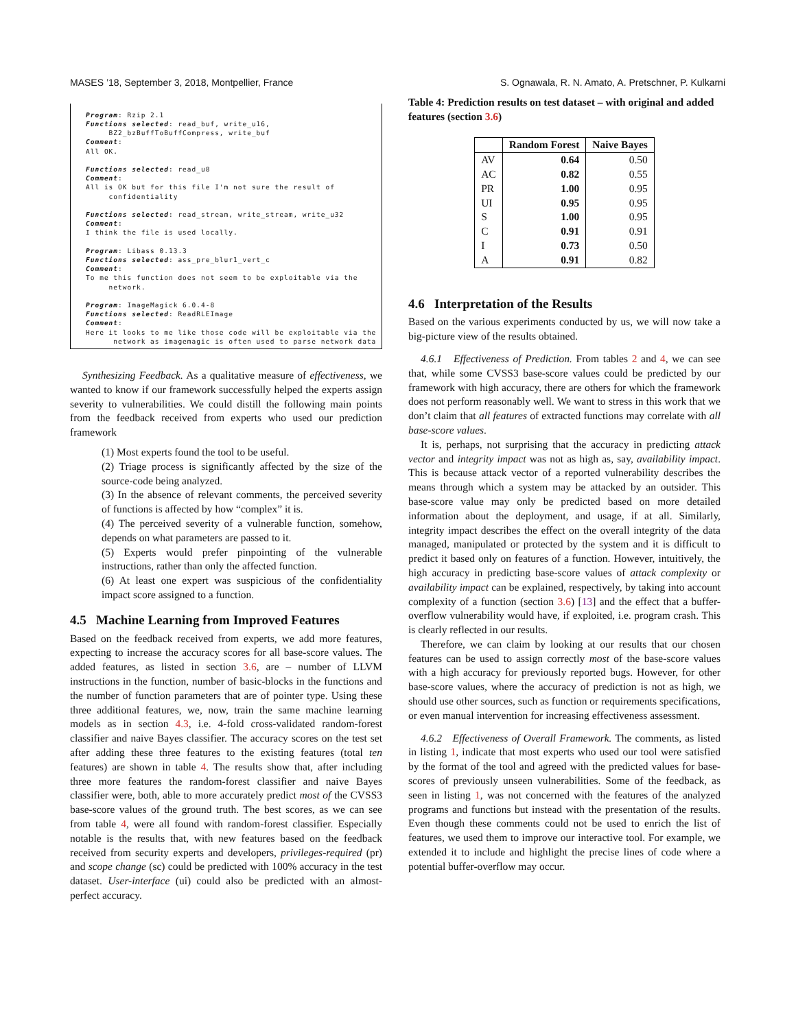MASES ’18, September 3, 2018, Montpellier, France S. Ognawala, R. N. Amato, A. Pretschner, P. Kulkarni
Program: Rzip 2.1 Functions selected: read_buf, write_u16, BZ2_bzBuffToBuffCompress, write_buf Comment: All OK. Functions selected: read_u8 Comment: All is OK but for this file I'm not sure the result of confidentiality Functions selected: read_stream, write_stream, write_u32 Comment: I think the file is used locally. Program: Libass 0.13.3 Functions selected: ass_pre_blur1_vert_c Comment: To me this function does not seem to be exploitable via the network. Program: ImageMagick 6.0.4-8 Functions selected: ReadRLEImage Comment: Here it looks to me like those code will be exploitable via the network as imagemagic is often used to parse network data
Synthesizing Feedback. As a qualitative measure of effectiveness, we wanted to know if our framework successfully helped the experts assign severity to vulnerabilities. We could distill the following main points from the feedback received from experts who used our prediction framework
(1) Most experts found the tool to be useful.
(2) Triage process is significantly affected by the size of the source-code being analyzed.
(3) In the absence of relevant comments, the perceived severity of functions is affected by how “complex” it is.
(4) The perceived severity of a vulnerable function, somehow, depends on what parameters are passed to it.
(5) Experts would prefer pinpointing of the vulnerable instructions, rather than only the affected function.
(6) At least one expert was suspicious of the confidentiality impact score assigned to a function.
4.5 Machine Learning from Improved Features
Based on the feedback received from experts, we add more features, expecting to increase the accuracy scores for all base-score values. The added features, as listed in section 3.6, are – number of LLVM instructions in the function, number of basic-blocks in the functions and the number of function parameters that are of pointer type. Using these three additional features, we, now, train the same machine learning models as in section 4.3, i.e. 4-fold cross-validated random-forest classifier and naive Bayes classifier. The accuracy scores on the test set after adding these three features to the existing features (total ten features) are shown in table 4. The results show that, after including three more features the random-forest classifier and naive Bayes classifier were, both, able to more accurately predict most of the CVSS3 base-score values of the ground truth. The best scores, as we can see from table 4, were all found with random-forest classifier. Especially notable is the results that, with new features based on the feedback received from security experts and developers, privileges-required (pr) and scope change (sc) could be predicted with 100% accuracy in the test dataset. User-interface (ui) could also be predicted with an almost-perfect accuracy.
Table 4: Prediction results on test dataset – with original and added features (section 3.6)
| | Random Forest | Naive Bayes |
| --- | --- | --- |
| AV | 0.64 | 0.50 |
| AC | 0.82 | 0.55 |
| PR | 1.00 | 0.95 |
| UI | 0.95 | 0.95 |
| S | 1.00 | 0.95 |
| C | 0.91 | 0.91 |
| I | 0.73 | 0.50 |
| A | 0.91 | 0.82 |
4.6 Interpretation of the Results
Based on the various experiments conducted by us, we will now take a big-picture view of the results obtained.
4.6.1 Effectiveness of Prediction. From tables 2 and 4, we can see that, while some CVSS3 base-score values could be predicted by our framework with high accuracy, there are others for which the framework does not perform reasonably well. We want to stress in this work that we don’t claim that all features of extracted functions may correlate with all base-score values.
It is, perhaps, not surprising that the accuracy in predicting attack vector and integrity impact was not as high as, say, availability impact. This is because attack vector of a reported vulnerability describes the means through which a system may be attacked by an outsider. This base-score value may only be predicted based on more detailed information about the deployment, and usage, if at all. Similarly, integrity impact describes the effect on the overall integrity of the data managed, manipulated or protected by the system and it is difficult to predict it based only on features of a function. However, intuitively, the high accuracy in predicting base-score values of attack complexity or availability impact can be explained, respectively, by taking into account complexity of a function (section 3.6) [13] and the effect that a buffer-overflow vulnerability would have, if exploited, i.e. program crash. This is clearly reflected in our results.
Therefore, we can claim by looking at our results that our chosen features can be used to assign correctly most of the base-score values with a high accuracy for previously reported bugs. However, for other base-score values, where the accuracy of prediction is not as high, we should use other sources, such as function or requirements specifications, or even manual intervention for increasing effectiveness assessment.
4.6.2 Effectiveness of Overall Framework. The comments, as listed in listing 1, indicate that most experts who used our tool were satisfied by the format of the tool and agreed with the predicted values for base-scores of previously unseen vulnerabilities. Some of the feedback, as seen in listing 1, was not concerned with the features of the analyzed programs and functions but instead with the presentation of the results. Even though these comments could not be used to enrich the list of features, we used them to improve our interactive tool. For example, we extended it to include and highlight the precise lines of code where a potential buffer-overflow may occur.